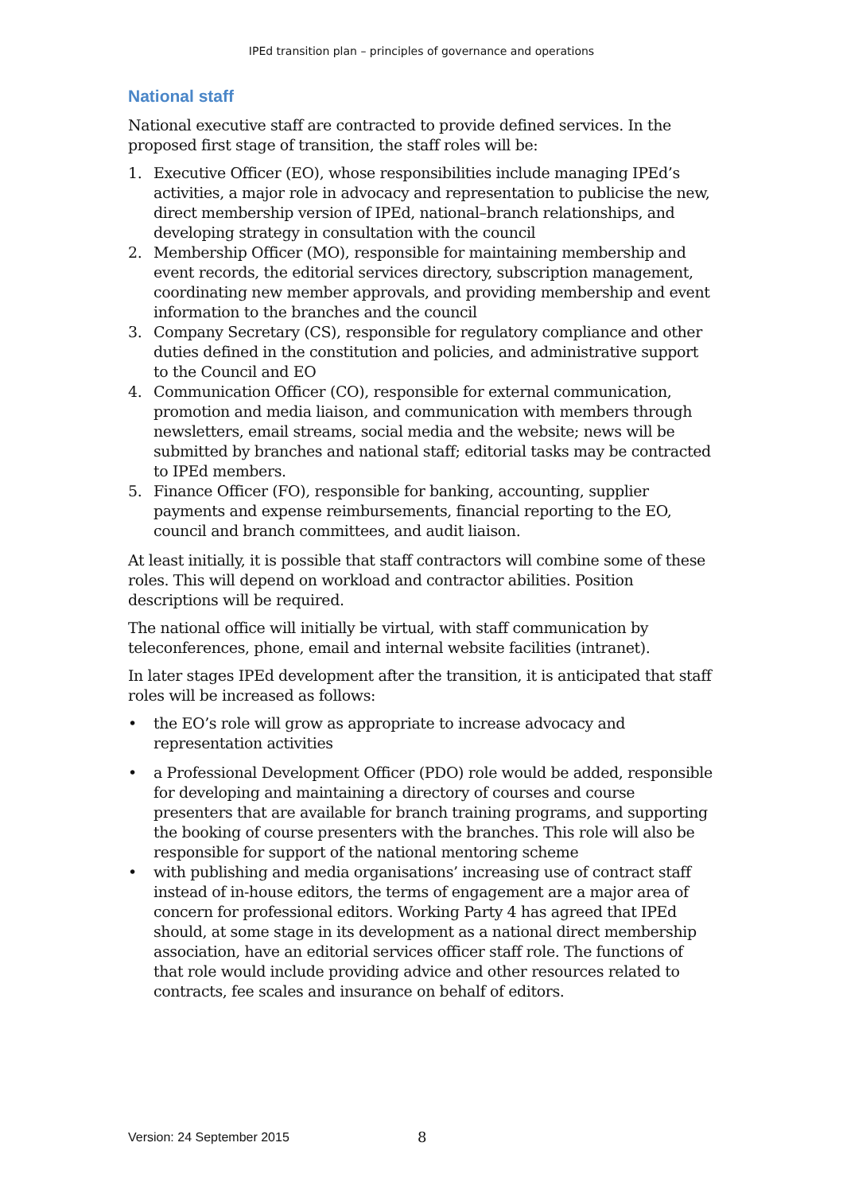IPEd transition plan – principles of governance and operations
National staff
National executive staff are contracted to provide defined services. In the proposed first stage of transition, the staff roles will be:
1. Executive Officer (EO), whose responsibilities include managing IPEd’s activities, a major role in advocacy and representation to publicise the new, direct membership version of IPEd, national–branch relationships, and developing strategy in consultation with the council
2. Membership Officer (MO), responsible for maintaining membership and event records, the editorial services directory, subscription management, coordinating new member approvals, and providing membership and event information to the branches and the council
3. Company Secretary (CS), responsible for regulatory compliance and other duties defined in the constitution and policies, and administrative support to the Council and EO
4. Communication Officer (CO), responsible for external communication, promotion and media liaison, and communication with members through newsletters, email streams, social media and the website; news will be submitted by branches and national staff; editorial tasks may be contracted to IPEd members.
5. Finance Officer (FO), responsible for banking, accounting, supplier payments and expense reimbursements, financial reporting to the EO, council and branch committees, and audit liaison.
At least initially, it is possible that staff contractors will combine some of these roles. This will depend on workload and contractor abilities. Position descriptions will be required.
The national office will initially be virtual, with staff communication by teleconferences, phone, email and internal website facilities (intranet).
In later stages IPEd development after the transition, it is anticipated that staff roles will be increased as follows:
• the EO’s role will grow as appropriate to increase advocacy and representation activities
• a Professional Development Officer (PDO) role would be added, responsible for developing and maintaining a directory of courses and course presenters that are available for branch training programs, and supporting the booking of course presenters with the branches. This role will also be responsible for support of the national mentoring scheme
• with publishing and media organisations’ increasing use of contract staff instead of in-house editors, the terms of engagement are a major area of concern for professional editors. Working Party 4 has agreed that IPEd should, at some stage in its development as a national direct membership association, have an editorial services officer staff role. The functions of that role would include providing advice and other resources related to contracts, fee scales and insurance on behalf of editors.
Version: 24 September 2015 8